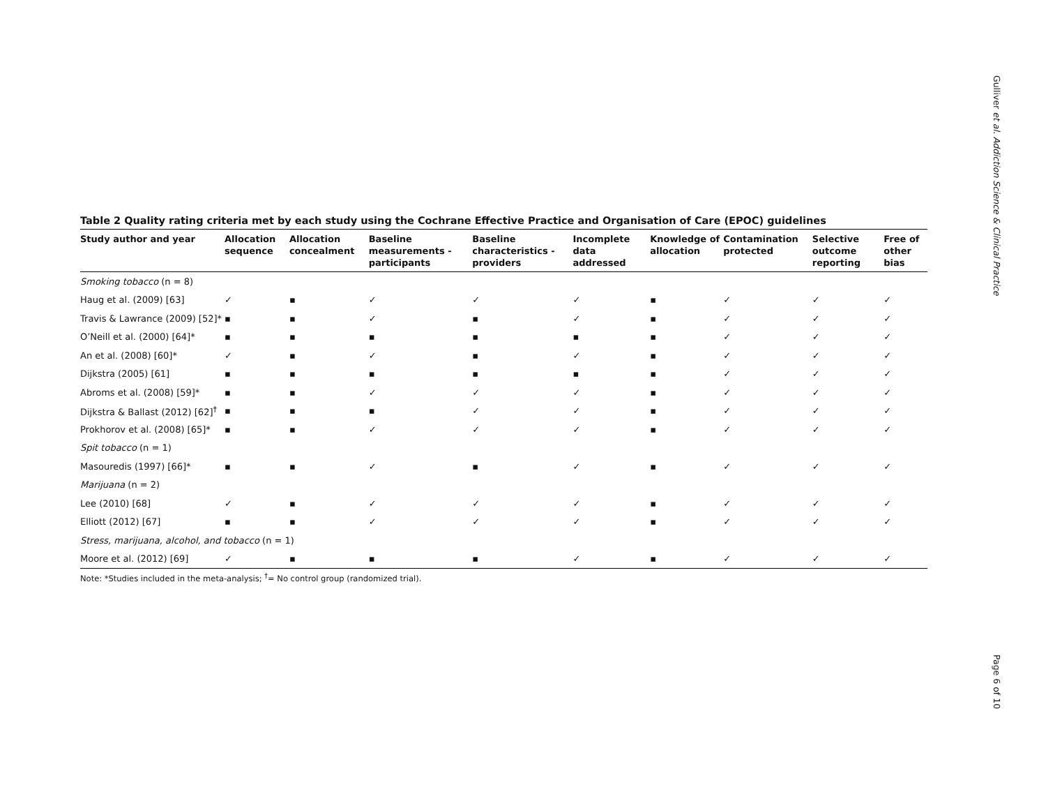Table 2 Quality rating criteria met by each study using the Cochrane Effective Practice and Organisation of Care (EPOC) guidelines
| Study author and year | Allocation sequence | Allocation concealment | Baseline measurements - participants | Baseline characteristics - providers | Incomplete data addressed | Knowledge of allocation | Contamination protected | Selective outcome reporting | Free of other bias |
| --- | --- | --- | --- | --- | --- | --- | --- | --- | --- |
| Smoking tobacco (n = 8) | | | | | | | | | |
| Haug et al. (2009) [63] | ✓ | ▪ | ✓ | ✓ | ✓ | ▪ | ✓ | ✓ | ✓ |
| Travis & Lawrance (2009) [52]* | ▪ | ▪ | ✓ | ▪ | ✓ | ▪ | ✓ | ✓ | ✓ |
| O’Neill et al. (2000) [64]* | ▪ | ▪ | ▪ | ▪ | ▪ | ▪ | ✓ | ✓ | ✓ |
| An et al. (2008) [60]* | ✓ | ▪ | ✓ | ▪ | ✓ | ▪ | ✓ | ✓ | ✓ |
| Dijkstra (2005) [61] | ▪ | ▪ | ▪ | ▪ | ▪ | ▪ | ✓ | ✓ | ✓ |
| Abroms et al. (2008) [59]* | ▪ | ▪ | ✓ | ✓ | ✓ | ▪ | ✓ | ✓ | ✓ |
| Dijkstra & Ballast (2012) [62]<sup>†</sup> | ▪ | ▪ | ▪ | ✓ | ✓ | ▪ | ✓ | ✓ | ✓ |
| Prokhorov et al. (2008) [65]* | ▪ | ▪ | ✓ | ✓ | ✓ | ▪ | ✓ | ✓ | ✓ |
| Spit tobacco (n = 1) | | | | | | | | | |
| Masouredis (1997) [66]* | ▪ | ▪ | ✓ | ▪ | ✓ | ▪ | ✓ | ✓ | ✓ |
| Marijuana (n = 2) | | | | | | | | | |
| Lee (2010) [68] | ✓ | ▪ | ✓ | ✓ | ✓ | ▪ | ✓ | ✓ | ✓ |
| Elliott (2012) [67] | ▪ | ▪ | ✓ | ✓ | ✓ | ▪ | ✓ | ✓ | ✓ |
| Stress, marijuana, alcohol, and tobacco (n = 1) | | | | | | | | | |
| Moore et al. (2012) [69] | ✓ | ▪ | ▪ | ▪ | ✓ | ▪ | ✓ | ✓ | ✓ |
Note: *Studies included in the meta-analysis; <sup>†</sup>= No control group (randomized trial).
Gulliver et al. Addiction Science & Clinical Practice
Page 6 of 10